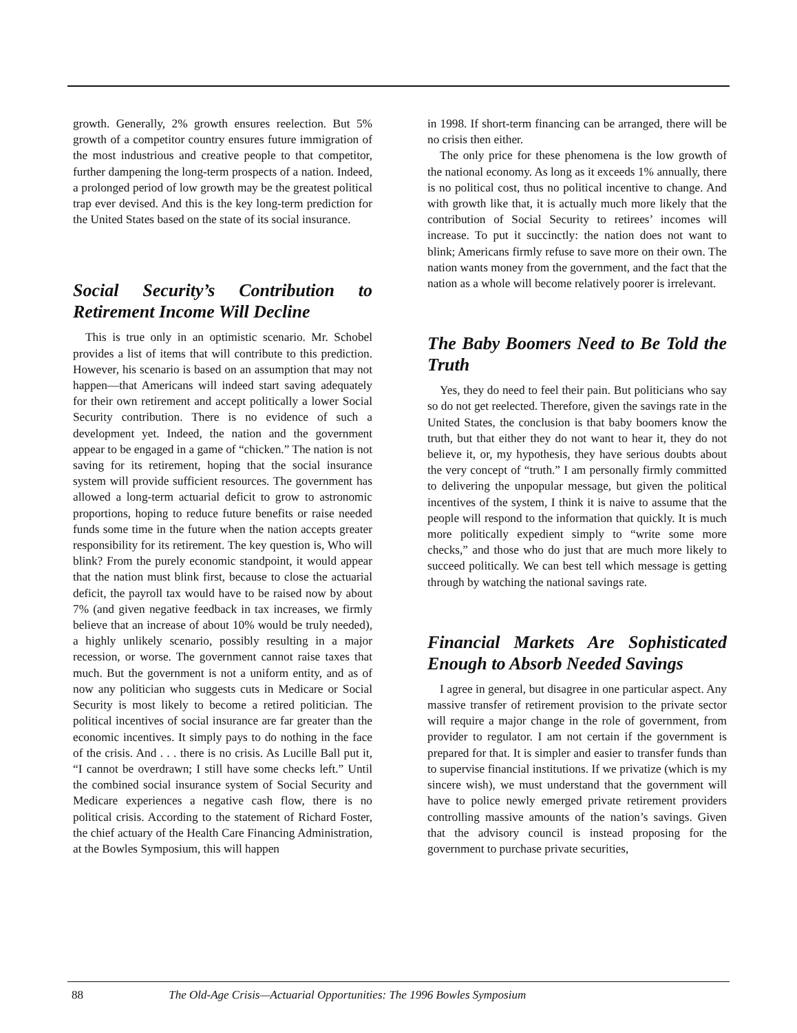growth. Generally, 2% growth ensures reelection. But 5% growth of a competitor country ensures future immigration of the most industrious and creative people to that competitor, further dampening the long-term prospects of a nation. Indeed, a prolonged period of low growth may be the greatest political trap ever devised. And this is the key long-term prediction for the United States based on the state of its social insurance.
Social Security’s Contribution to Retirement Income Will Decline
This is true only in an optimistic scenario. Mr. Schobel provides a list of items that will contribute to this prediction. However, his scenario is based on an assumption that may not happen—that Americans will indeed start saving adequately for their own retirement and accept politically a lower Social Security contribution. There is no evidence of such a development yet. Indeed, the nation and the government appear to be engaged in a game of “chicken.” The nation is not saving for its retirement, hoping that the social insurance system will provide sufficient resources. The government has allowed a long-term actuarial deficit to grow to astronomic proportions, hoping to reduce future benefits or raise needed funds some time in the future when the nation accepts greater responsibility for its retirement. The key question is, Who will blink? From the purely economic standpoint, it would appear that the nation must blink first, because to close the actuarial deficit, the payroll tax would have to be raised now by about 7% (and given negative feedback in tax increases, we firmly believe that an increase of about 10% would be truly needed), a highly unlikely scenario, possibly resulting in a major recession, or worse. The government cannot raise taxes that much. But the government is not a uniform entity, and as of now any politician who suggests cuts in Medicare or Social Security is most likely to become a retired politician. The political incentives of social insurance are far greater than the economic incentives. It simply pays to do nothing in the face of the crisis. And . . . there is no crisis. As Lucille Ball put it, “I cannot be overdrawn; I still have some checks left.” Until the combined social insurance system of Social Security and Medicare experiences a negative cash flow, there is no political crisis. According to the statement of Richard Foster, the chief actuary of the Health Care Financing Administration, at the Bowles Symposium, this will happen
in 1998. If short-term financing can be arranged, there will be no crisis then either.
The only price for these phenomena is the low growth of the national economy. As long as it exceeds 1% annually, there is no political cost, thus no political incentive to change. And with growth like that, it is actually much more likely that the contribution of Social Security to retirees’ incomes will increase. To put it succinctly: the nation does not want to blink; Americans firmly refuse to save more on their own. The nation wants money from the government, and the fact that the nation as a whole will become relatively poorer is irrelevant.
The Baby Boomers Need to Be Told the Truth
Yes, they do need to feel their pain. But politicians who say so do not get reelected. Therefore, given the savings rate in the United States, the conclusion is that baby boomers know the truth, but that either they do not want to hear it, they do not believe it, or, my hypothesis, they have serious doubts about the very concept of “truth.” I am personally firmly committed to delivering the unpopular message, but given the political incentives of the system, I think it is naive to assume that the people will respond to the information that quickly. It is much more politically expedient simply to “write some more checks,” and those who do just that are much more likely to succeed politically. We can best tell which message is getting through by watching the national savings rate.
Financial Markets Are Sophisticated Enough to Absorb Needed Savings
I agree in general, but disagree in one particular aspect. Any massive transfer of retirement provision to the private sector will require a major change in the role of government, from provider to regulator. I am not certain if the government is prepared for that. It is simpler and easier to transfer funds than to supervise financial institutions. If we privatize (which is my sincere wish), we must understand that the government will have to police newly emerged private retirement providers controlling massive amounts of the nation’s savings. Given that the advisory council is instead proposing for the government to purchase private securities,
88 The Old-Age Crisis—Actuarial Opportunities: The 1996 Bowles Symposium